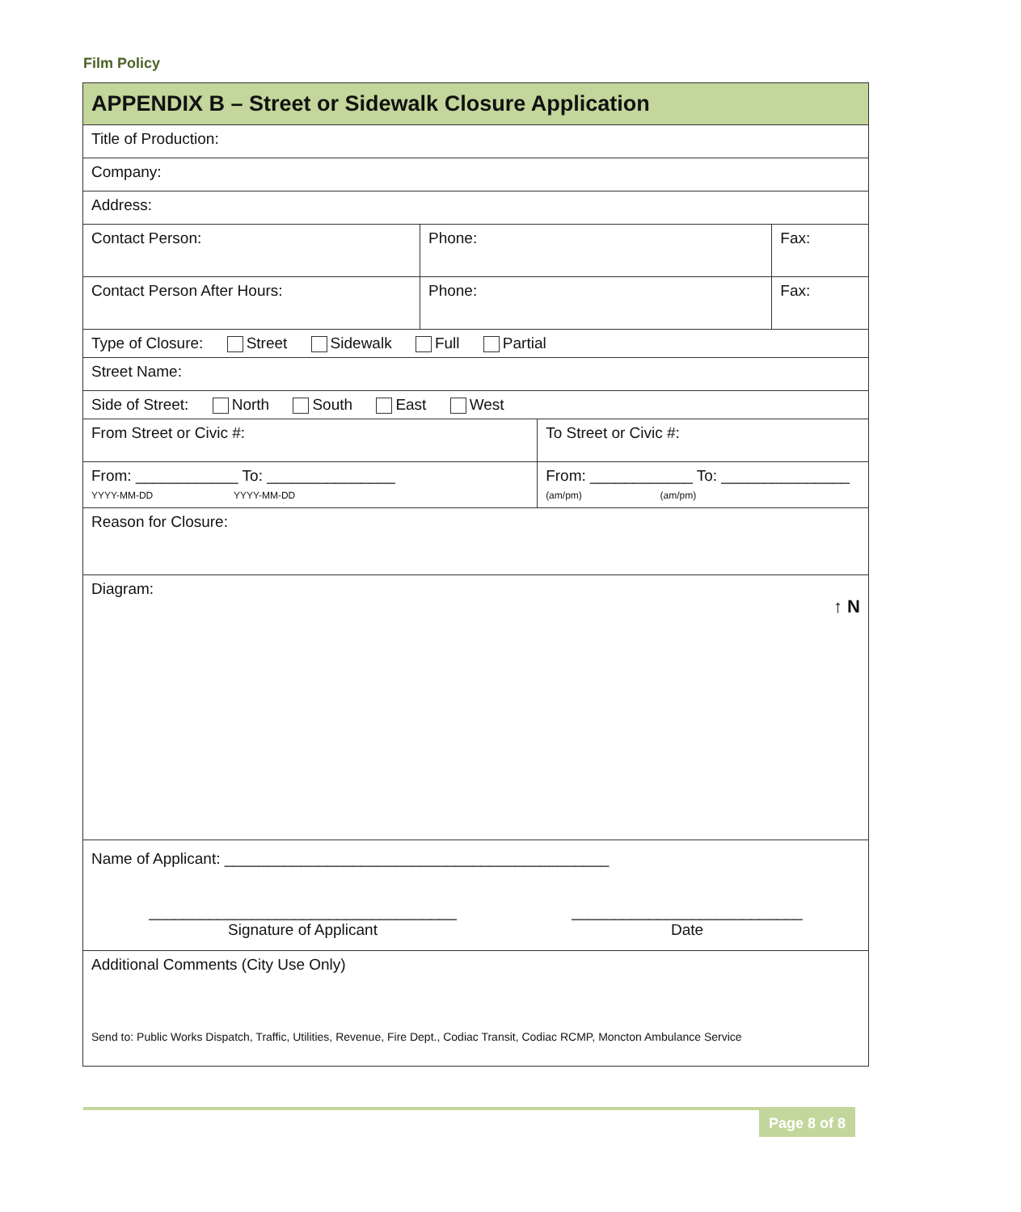Film Policy
| APPENDIX B – Street or Sidewalk Closure Application | | | |
| Title of Production: | | | |
| Company: | | | |
| Address: | | | |
| Contact Person: | Phone: | | Fax: |
| Contact Person After Hours: | Phone: | | Fax: |
| Type of Closure: Street Sidewalk Full Partial | | | |
| Street Name: | | | |
| Side of Street: North South East West | | | |
| From Street or Civic #: | | To Street or Civic #: | |
| From: ____________ To: _______________ YYYY-MM-DD YYYY-MM-DD | | From: ____________ To: _______________ (am/pm) (am/pm) | |
| Reason for Closure: | | | |
| Diagram: ↑ N | | | |
| Name of Applicant: _____________________________________________ ____________________________________ Signature of Applicant ___________________________ Date | | | |
| Additional Comments (City Use Only) Send to: Public Works Dispatch, Traffic, Utilities, Revenue, Fire Dept., Codiac Transit, Codiac RCMP, Moncton Ambulance Service | | | |
Page 8 of 8